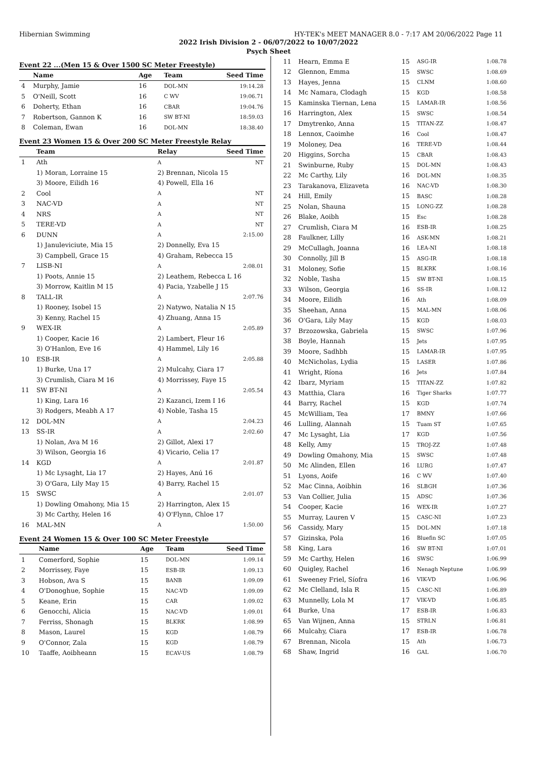Hibernian Swimming HY-TEK's MEET MANAGER 8.0 - 7:17 AM 20/06/2022 Page 11
2022 Irish Division 2 - 06/07/2022 to 10/07/2022
Psych Sheet
Event 22 ...(Men 15 & Over 1500 SC Meter Freestyle)
| | Name | Age | Team | Seed Time |
| --- | --- | --- | --- | --- |
| 4 | Murphy, Jamie | 16 | DOL-MN | 19:14.28 |
| 5 | O'Neill, Scott | 16 | C WV | 19:06.71 |
| 6 | Doherty, Ethan | 16 | CBAR | 19:04.76 |
| 7 | Robertson, Gannon K | 16 | SW BT-NI | 18:59.03 |
| 8 | Coleman, Ewan | 16 | DOL-MN | 18:38.40 |
Event 23 Women 15 & Over 200 SC Meter Freestyle Relay
| | Team | Relay | Seed Time |
| --- | --- | --- | --- |
| 1 | Ath | A | NT |
| | 1) Moran, Lorraine 15 | 2) Brennan, Nicola 15 | |
| | 3) Moore, Eilidh 16 | 4) Powell, Ella 16 | |
| 2 | Cool | A | NT |
| 3 | NAC-VD | A | NT |
| 4 | NRS | A | NT |
| 5 | TERE-VD | A | NT |
| 6 | DUNN | A | 2:15.00 |
| | 1) Januleviciute, Mia 15 | 2) Donnelly, Eva 15 | |
| | 3) Campbell, Grace 15 | 4) Graham, Rebecca 15 | |
| 7 | LISB-NI | A | 2:08.01 |
| | 1) Poots, Annie 15 | 2) Leathem, Rebecca L 16 | |
| | 3) Morrow, Kaitlin M 15 | 4) Pacia, Yzabelle J 15 | |
| 8 | TALL-IR | A | 2:07.76 |
| | 1) Rooney, Isobel 15 | 2) Natywo, Natalia N 15 | |
| | 3) Kenny, Rachel 15 | 4) Zhuang, Anna 15 | |
| 9 | WEX-IR | A | 2:05.89 |
| | 1) Cooper, Kacie 16 | 2) Lambert, Fleur 16 | |
| | 3) O'Hanlon, Eve 16 | 4) Hammel, Lily 16 | |
| 10 | ESB-IR | A | 2:05.88 |
| | 1) Burke, Una 17 | 2) Mulcahy, Ciara 17 | |
| | 3) Crumlish, Ciara M 16 | 4) Morrissey, Faye 15 | |
| 11 | SW BT-NI | A | 2:05.54 |
| | 1) King, Lara 16 | 2) Kazanci, Izem I 16 | |
| | 3) Rodgers, Meabh A 17 | 4) Noble, Tasha 15 | |
| 12 | DOL-MN | A | 2:04.23 |
| 13 | SS-IR | A | 2:02.60 |
| | 1) Nolan, Ava M 16 | 2) Gillot, Alexi 17 | |
| | 3) Wilson, Georgia 16 | 4) Vicario, Celia 17 | |
| 14 | KGD | A | 2:01.87 |
| | 1) Mc Lysaght, Lia 17 | 2) Hayes, Anú 16 | |
| | 3) O'Gara, Lily May 15 | 4) Barry, Rachel 15 | |
| 15 | SWSC | A | 2:01.07 |
| | 1) Dowling Omahony, Mia 15 | 2) Harrington, Alex 15 | |
| | 3) Mc Carthy, Helen 16 | 4) O'Flynn, Chloe 17 | |
| 16 | MAL-MN | A | 1:50.00 |
Event 24 Women 15 & Over 100 SC Meter Freestyle
| | Name | Age | Team | Seed Time |
| --- | --- | --- | --- | --- |
| 1 | Comerford, Sophie | 15 | DOL-MN | 1:09.14 |
| 2 | Morrissey, Faye | 15 | ESB-IR | 1:09.13 |
| 3 | Hobson, Ava S | 15 | BANB | 1:09.09 |
| 4 | O'Donoghue, Sophie | 15 | NAC-VD | 1:09.09 |
| 5 | Keane, Erin | 15 | CAR | 1:09.02 |
| 6 | Genocchi, Alicia | 15 | NAC-VD | 1:09.01 |
| 7 | Ferriss, Shonagh | 15 | BLKRK | 1:08.99 |
| 8 | Mason, Laurel | 15 | KGD | 1:08.79 |
| 9 | O'Connor, Zala | 15 | KGD | 1:08.79 |
| 10 | Taaffe, Aoibheann | 15 | ECAV-US | 1:08.79 |
| 11 | Hearn, Emma E | 15 | ASG-IR | 1:08.78 |
| 12 | Glennon, Emma | 15 | SWSC | 1:08.69 |
| 13 | Hayes, Jenna | 15 | CLNM | 1:08.60 |
| 14 | Mc Namara, Clodagh | 15 | KGD | 1:08.58 |
| 15 | Kaminska Tiernan, Lena | 15 | LAMAR-IR | 1:08.56 |
| 16 | Harrington, Alex | 15 | SWSC | 1:08.54 |
| 17 | Dmytrenko, Anna | 15 | TITAN-ZZ | 1:08.47 |
| 18 | Lennox, Caoimhe | 16 | Cool | 1:08.47 |
| 19 | Moloney, Dea | 16 | TERE-VD | 1:08.44 |
| 20 | Higgins, Sorcha | 15 | CBAR | 1:08.43 |
| 21 | Swinburne, Ruby | 15 | DOL-MN | 1:08.43 |
| 22 | Mc Carthy, Lily | 16 | DOL-MN | 1:08.35 |
| 23 | Tarakanova, Elizaveta | 16 | NAC-VD | 1:08.30 |
| 24 | Hill, Emily | 15 | BASC | 1:08.28 |
| 25 | Nolan, Shauna | 15 | LONG-ZZ | 1:08.28 |
| 26 | Blake, Aoibh | 15 | Esc | 1:08.28 |
| 27 | Crumlish, Ciara M | 16 | ESB-IR | 1:08.25 |
| 28 | Faulkner, Lilly | 16 | ASK-MN | 1:08.21 |
| 29 | McCullagh, Joanna | 16 | LEA-NI | 1:08.18 |
| 30 | Connolly, Jill B | 15 | ASG-IR | 1:08.18 |
| 31 | Moloney, Sofie | 15 | BLKRK | 1:08.16 |
| 32 | Noble, Tasha | 15 | SW BT-NI | 1:08.15 |
| 33 | Wilson, Georgia | 16 | SS-IR | 1:08.12 |
| 34 | Moore, Eilidh | 16 | Ath | 1:08.09 |
| 35 | Sheehan, Anna | 15 | MAL-MN | 1:08.06 |
| 36 | O'Gara, Lily May | 15 | KGD | 1:08.03 |
| 37 | Brzozowska, Gabriela | 15 | SWSC | 1:07.96 |
| 38 | Boyle, Hannah | 15 | Jets | 1:07.95 |
| 39 | Moore, Sadhbh | 15 | LAMAR-IR | 1:07.95 |
| 40 | McNicholas, Lydia | 15 | LASER | 1:07.86 |
| 41 | Wright, Ríona | 16 | Jets | 1:07.84 |
| 42 | Ibarz, Myriam | 15 | TITAN-ZZ | 1:07.82 |
| 43 | Matthia, Clara | 16 | Tiger Sharks | 1:07.77 |
| 44 | Barry, Rachel | 15 | KGD | 1:07.74 |
| 45 | McWilliam, Tea | 17 | BMNY | 1:07.66 |
| 46 | Lulling, Alannah | 15 | Tuam ST | 1:07.65 |
| 47 | Mc Lysaght, Lia | 17 | KGD | 1:07.56 |
| 48 | Kelly, Amy | 15 | TROJ-ZZ | 1:07.48 |
| 49 | Dowling Omahony, Mia | 15 | SWSC | 1:07.48 |
| 50 | Mc Alinden, Ellen | 16 | LURG | 1:07.47 |
| 51 | Lyons, Aoife | 16 | C WV | 1:07.40 |
| 52 | Mac Cinna, Aoibhin | 16 | SLBGH | 1:07.36 |
| 53 | Van Collier, Julia | 15 | ADSC | 1:07.36 |
| 54 | Cooper, Kacie | 16 | WEX-IR | 1:07.27 |
| 55 | Murray, Lauren V | 15 | CASC-NI | 1:07.23 |
| 56 | Cassidy, Mary | 15 | DOL-MN | 1:07.18 |
| 57 | Gizinska, Pola | 16 | Bluefin SC | 1:07.05 |
| 58 | King, Lara | 16 | SW BT-NI | 1:07.01 |
| 59 | Mc Carthy, Helen | 16 | SWSC | 1:06.99 |
| 60 | Quigley, Rachel | 16 | Nenagh Neptune | 1:06.99 |
| 61 | Sweeney Friel, Síofra | 16 | VIK-VD | 1:06.96 |
| 62 | Mc Clelland, Isla R | 15 | CASC-NI | 1:06.89 |
| 63 | Munnelly, Lola M | 17 | VIK-VD | 1:06.85 |
| 64 | Burke, Una | 17 | ESB-IR | 1:06.83 |
| 65 | Van Wijnen, Anna | 15 | STRLN | 1:06.81 |
| 66 | Mulcahy, Ciara | 17 | ESB-IR | 1:06.78 |
| 67 | Brennan, Nicola | 15 | Ath | 1:06.73 |
| 68 | Shaw, Ingrid | 16 | GAL | 1:06.70 |